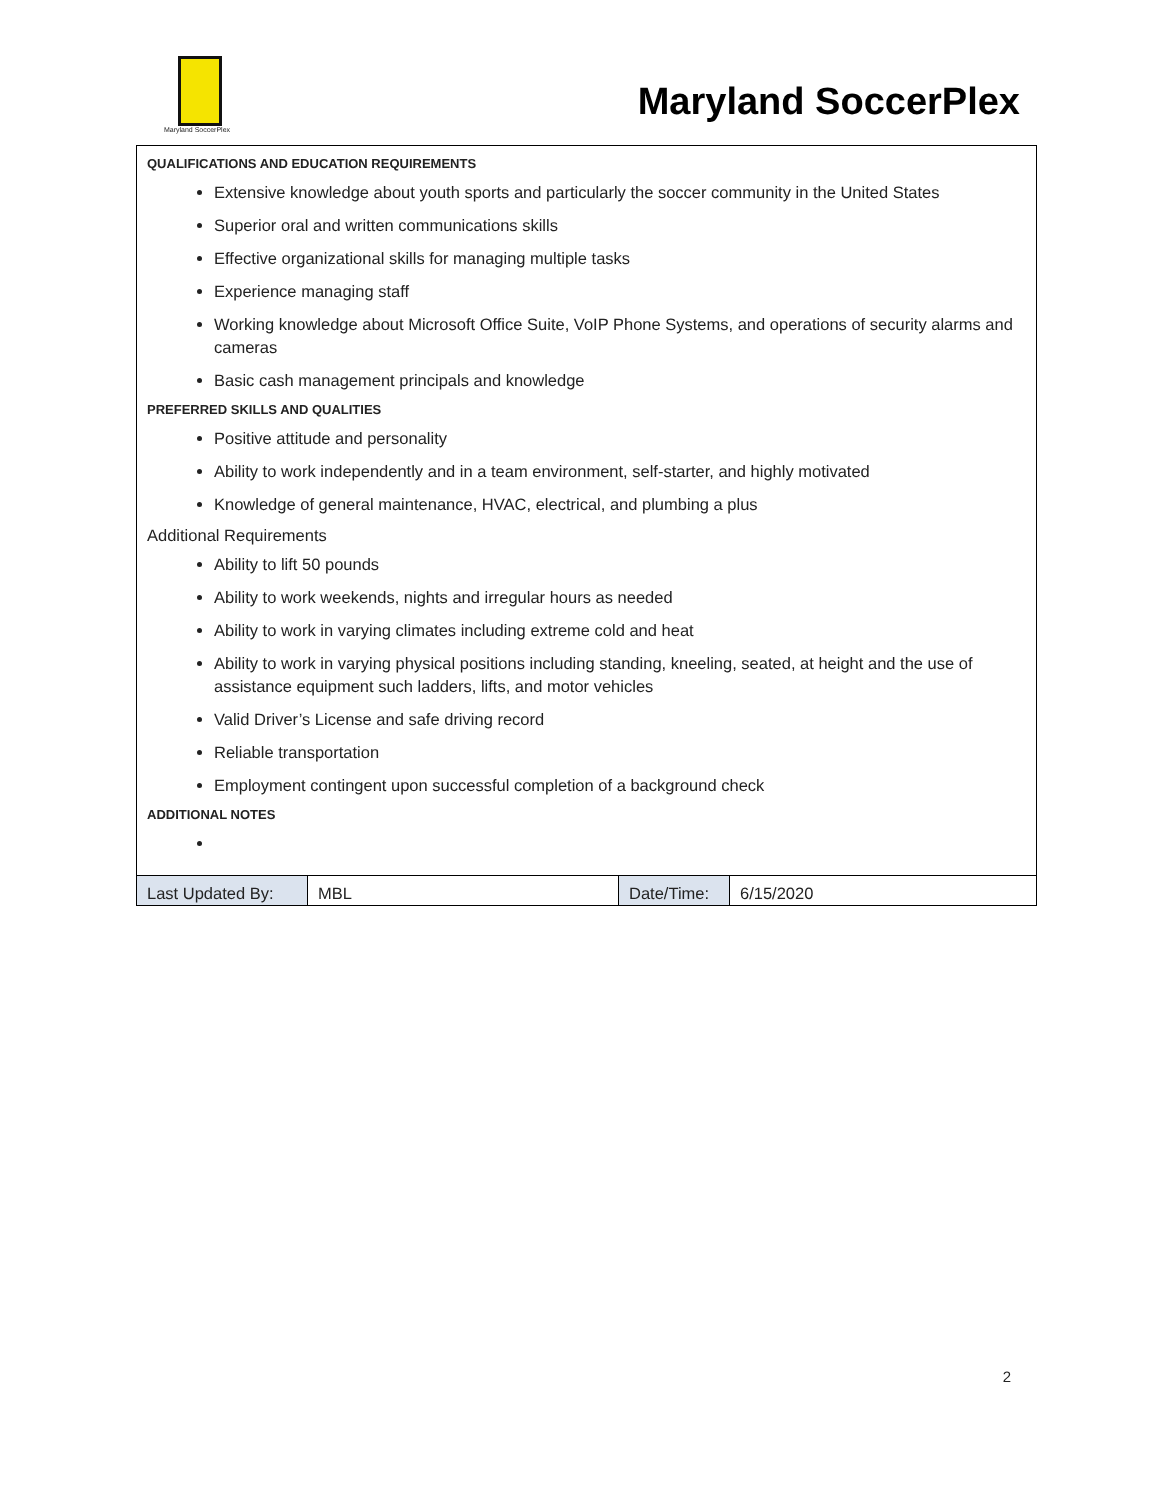Maryland SoccerPlex
Maryland SoccerPlex
QUALIFICATIONS AND EDUCATION REQUIREMENTS
Extensive knowledge about youth sports and particularly the soccer community in the United States
Superior oral and written communications skills
Effective organizational skills for managing multiple tasks
Experience managing staff
Working knowledge about Microsoft Office Suite, VoIP Phone Systems, and operations of security alarms and cameras
Basic cash management principals and knowledge
PREFERRED SKILLS AND QUALITIES
Positive attitude and personality
Ability to work independently and in a team environment, self-starter, and highly motivated
Knowledge of general maintenance, HVAC, electrical, and plumbing a plus
Additional Requirements
Ability to lift 50 pounds
Ability to work weekends, nights and irregular hours as needed
Ability to work in varying climates including extreme cold and heat
Ability to work in varying physical positions including standing, kneeling, seated, at height and the use of assistance equipment such ladders, lifts, and motor vehicles
Valid Driver’s License and safe driving record
Reliable transportation
Employment contingent upon successful completion of a background check
ADDITIONAL NOTES
| Last Updated By: | MBL | Date/Time: | 6/15/2020 |
2